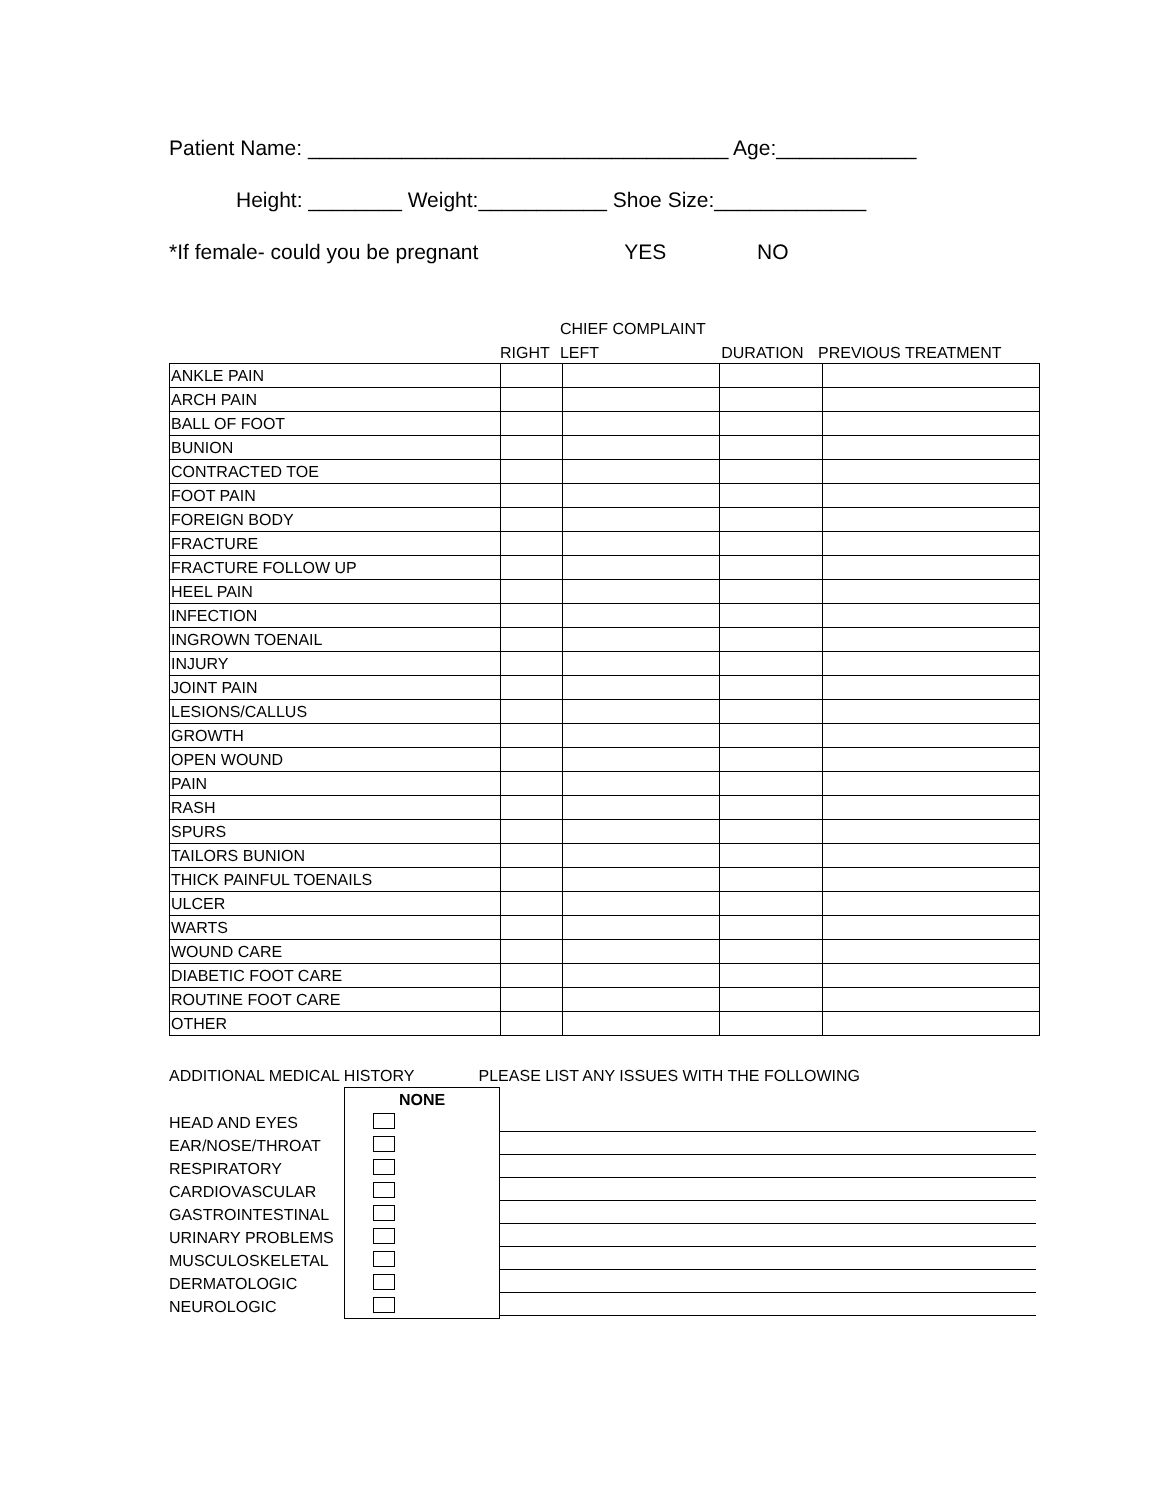Patient Name: ____________________________________ Age:____________
Height: ________ Weight:___________ Shoe Size:_____________
*If female- could you be pregnant YES NO
CHIEF COMPLAINT
RIGHT LEFT DURATION PREVIOUS TREATMENT
| ANKLE PAIN | | | | |
| ARCH PAIN | | | | |
| BALL OF FOOT | | | | |
| BUNION | | | | |
| CONTRACTED TOE | | | | |
| FOOT PAIN | | | | |
| FOREIGN BODY | | | | |
| FRACTURE | | | | |
| FRACTURE FOLLOW UP | | | | |
| HEEL PAIN | | | | |
| INFECTION | | | | |
| INGROWN TOENAIL | | | | |
| INJURY | | | | |
| JOINT PAIN | | | | |
| LESIONS/CALLUS | | | | |
| GROWTH | | | | |
| OPEN WOUND | | | | |
| PAIN | | | | |
| RASH | | | | |
| SPURS | | | | |
| TAILORS BUNION | | | | |
| THICK PAINFUL TOENAILS | | | | |
| ULCER | | | | |
| WARTS | | | | |
| WOUND CARE | | | | |
| DIABETIC FOOT CARE | | | | |
| ROUTINE FOOT CARE | | | | |
| OTHER | | | | |
ADDITIONAL MEDICAL HISTORY PLEASE LIST ANY ISSUES WITH THE FOLLOWING
| | NONE | |
| HEAD AND EYES | | |
| EAR/NOSE/THROAT | | |
| RESPIRATORY | | |
| CARDIOVASCULAR | | |
| GASTROINTESTINAL | | |
| URINARY PROBLEMS | | |
| MUSCULOSKELETAL | | |
| DERMATOLOGIC | | |
| NEUROLOGIC | | |